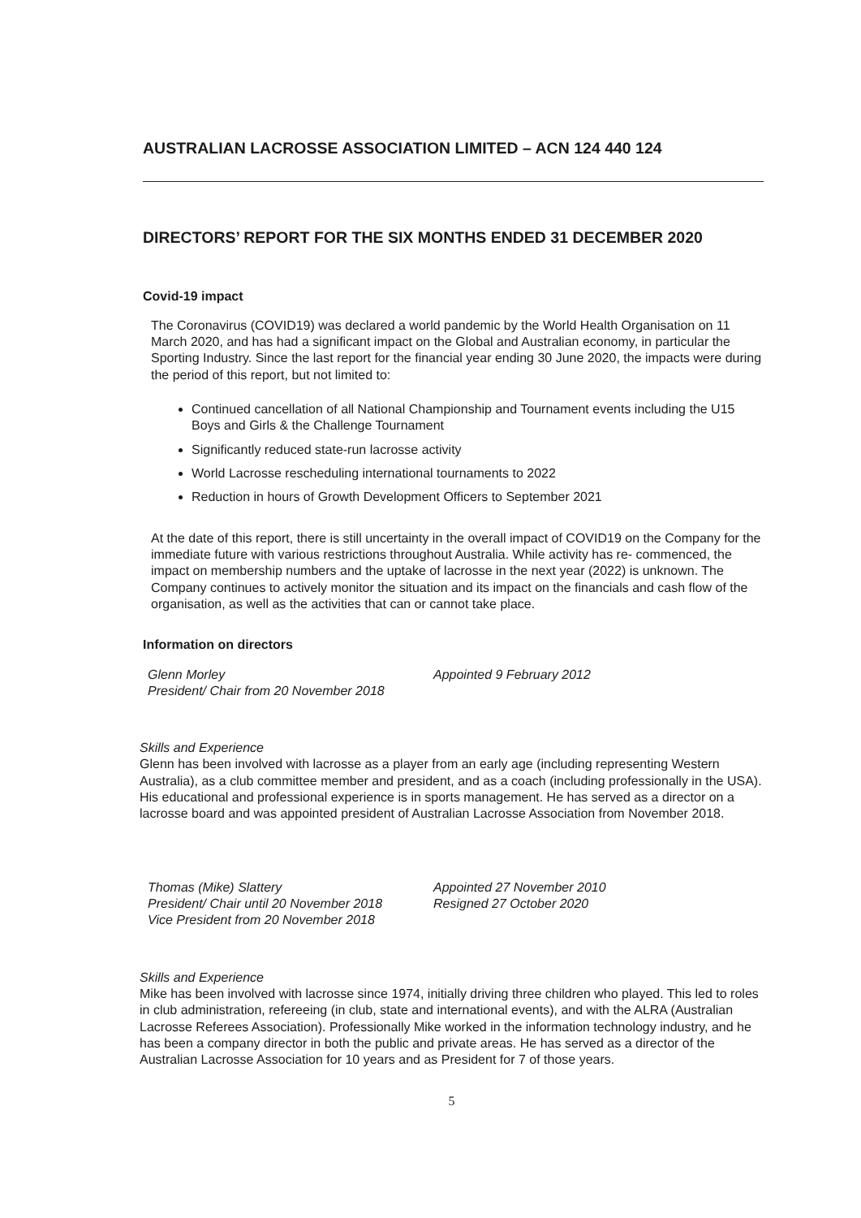AUSTRALIAN LACROSSE ASSOCIATION LIMITED – ACN 124 440 124
DIRECTORS’ REPORT FOR THE SIX MONTHS ENDED 31 DECEMBER 2020
Covid-19 impact
The Coronavirus (COVID19) was declared a world pandemic by the World Health Organisation on 11 March 2020, and has had a significant impact on the Global and Australian economy, in particular the Sporting Industry. Since the last report for the financial year ending 30 June 2020, the impacts were during the period of this report, but not limited to:
Continued cancellation of all National Championship and Tournament events including the U15 Boys and Girls & the Challenge Tournament
Significantly reduced state-run lacrosse activity
World Lacrosse rescheduling international tournaments to 2022
Reduction in hours of Growth Development Officers to September 2021
At the date of this report, there is still uncertainty in the overall impact of COVID19 on the Company for the immediate future with various restrictions throughout Australia. While activity has re- commenced, the impact on membership numbers and the uptake of lacrosse in the next year (2022) is unknown. The Company continues to actively monitor the situation and its impact on the financials and cash flow of the organisation, as well as the activities that can or cannot take place.
Information on directors
Glenn Morley
President/ Chair from 20 November 2018
Appointed 9 February 2012
Skills and Experience
Glenn has been involved with lacrosse as a player from an early age (including representing Western Australia), as a club committee member and president, and as a coach (including professionally in the USA). His educational and professional experience is in sports management. He has served as a director on a lacrosse board and was appointed president of Australian Lacrosse Association from November 2018.
Thomas (Mike) Slattery
President/ Chair until 20 November 2018
Vice President from 20 November 2018
Appointed 27 November 2010
Resigned 27 October 2020
Skills and Experience
Mike has been involved with lacrosse since 1974, initially driving three children who played. This led to roles in club administration, refereeing (in club, state and international events), and with the ALRA (Australian Lacrosse Referees Association). Professionally Mike worked in the information technology industry, and he has been a company director in both the public and private areas. He has served as a director of the Australian Lacrosse Association for 10 years and as President for 7 of those years.
5